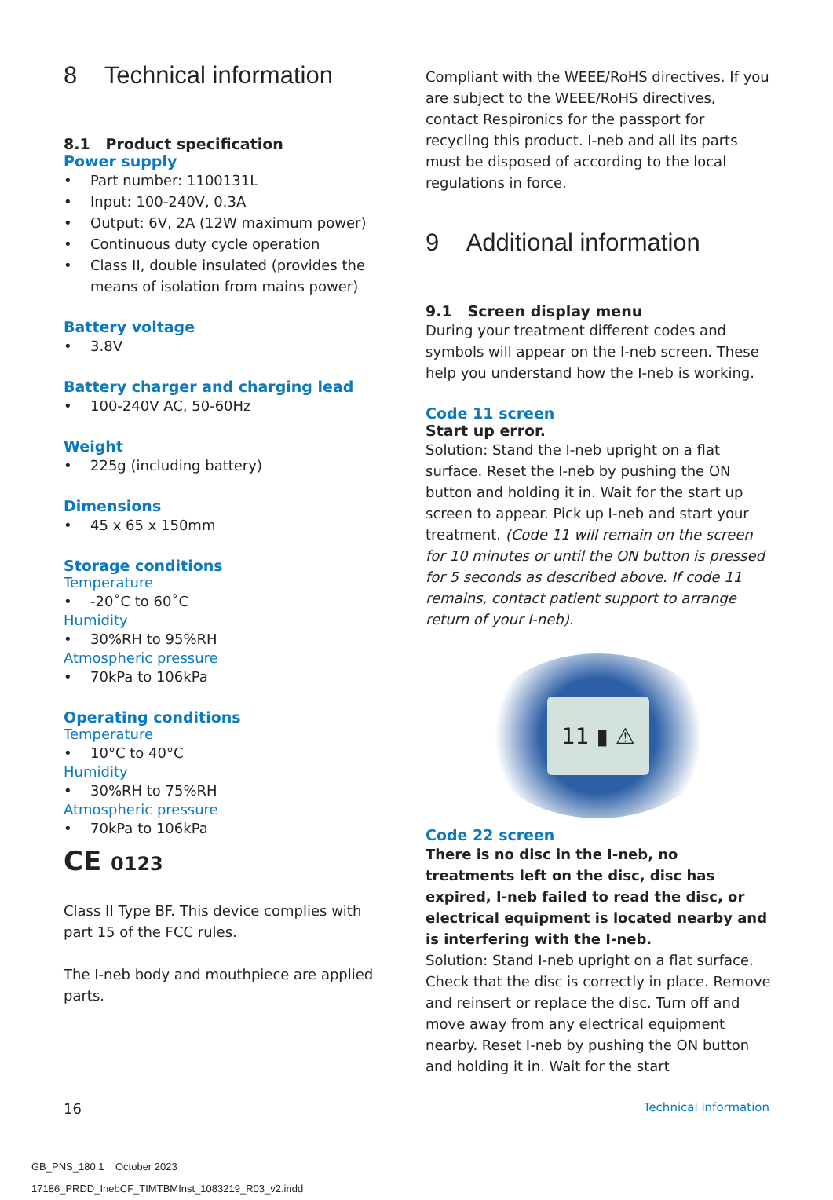8 Technical information
8.1 Product specification
Power supply
• Part number: 1100131L
• Input: 100-240V, 0.3A
• Output: 6V, 2A (12W maximum power)
• Continuous duty cycle operation
• Class II, double insulated (provides the means of isolation from mains power)
Battery voltage
• 3.8V
Battery charger and charging lead
• 100-240V AC, 50-60Hz
Weight
• 225g (including battery)
Dimensions
• 45 x 65 x 150mm
Storage conditions
Temperature
• -20˚C to 60˚C
Humidity
• 30%RH to 95%RH
Atmospheric pressure
• 70kPa to 106kPa
Operating conditions
Temperature
• 10°C to 40°C
Humidity
• 30%RH to 75%RH
Atmospheric pressure
• 70kPa to 106kPa
CE 0123
Class II Type BF. This device complies with part 15 of the FCC rules.
The I-neb body and mouthpiece are applied parts.
Compliant with the WEEE/RoHS directives. If you are subject to the WEEE/RoHS directives, contact Respironics for the passport for recycling this product. I-neb and all its parts must be disposed of according to the local regulations in force.
9 Additional information
9.1 Screen display menu
During your treatment different codes and symbols will appear on the I-neb screen. These help you understand how the I-neb is working.
Code 11 screen
Start up error.
Solution: Stand the I-neb upright on a flat surface. Reset the I-neb by pushing the ON button and holding it in. Wait for the start up screen to appear. Pick up I-neb and start your treatment. (Code 11 will remain on the screen for 10 minutes or until the ON button is pressed for 5 seconds as described above. If code 11 remains, contact patient support to arrange return of your I-neb).
11 ▮ ⚠
Code 22 screen
There is no disc in the I-neb, no treatments left on the disc, disc has expired, I-neb failed to read the disc, or electrical equipment is located nearby and is interfering with the I-neb.
Solution: Stand I-neb upright on a flat surface. Check that the disc is correctly in place. Remove and reinsert or replace the disc. Turn off and move away from any electrical equipment nearby. Reset I-neb by pushing the ON button and holding it in. Wait for the start
16 Technical information
GB_PNS_180.1 October 2023
17186_PRDD_InebCF_TIMTBMInst_1083219_R03_v2.indd